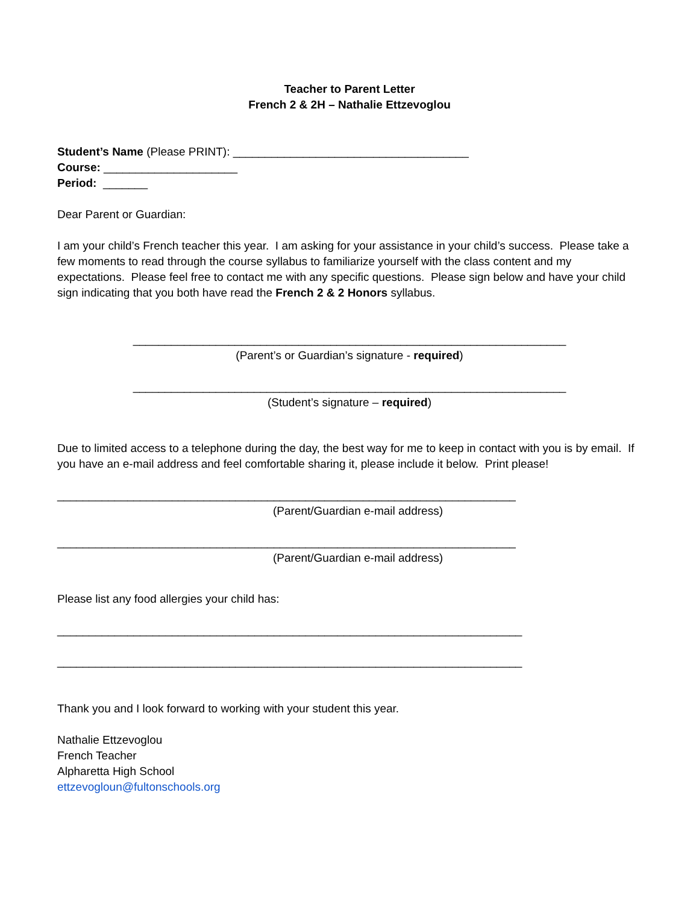Teacher to Parent Letter
French 2 & 2H – Nathalie Ettzevoglou
Student’s Name (Please PRINT): _____________________________________
Course: _____________________
Period: _______
Dear Parent or Guardian:
I am your child’s French teacher this year. I am asking for your assistance in your child’s success. Please take a few moments to read through the course syllabus to familiarize yourself with the class content and my expectations. Please feel free to contact me with any specific questions. Please sign below and have your child sign indicating that you both have read the French 2 & 2 Honors syllabus.
____________________________________________________________________
(Parent’s or Guardian’s signature - required)
____________________________________________________________________
(Student’s signature – required)
Due to limited access to a telephone during the day, the best way for me to keep in contact with you is by email. If you have an e-mail address and feel comfortable sharing it, please include it below. Print please!
________________________________________________________________________
(Parent/Guardian e-mail address)
________________________________________________________________________
(Parent/Guardian e-mail address)
Please list any food allergies your child has:
_________________________________________________________________________
_________________________________________________________________________
Thank you and I look forward to working with your student this year.
Nathalie Ettzevoglou
French Teacher
Alpharetta High School
ettzevogloun@fultonschools.org